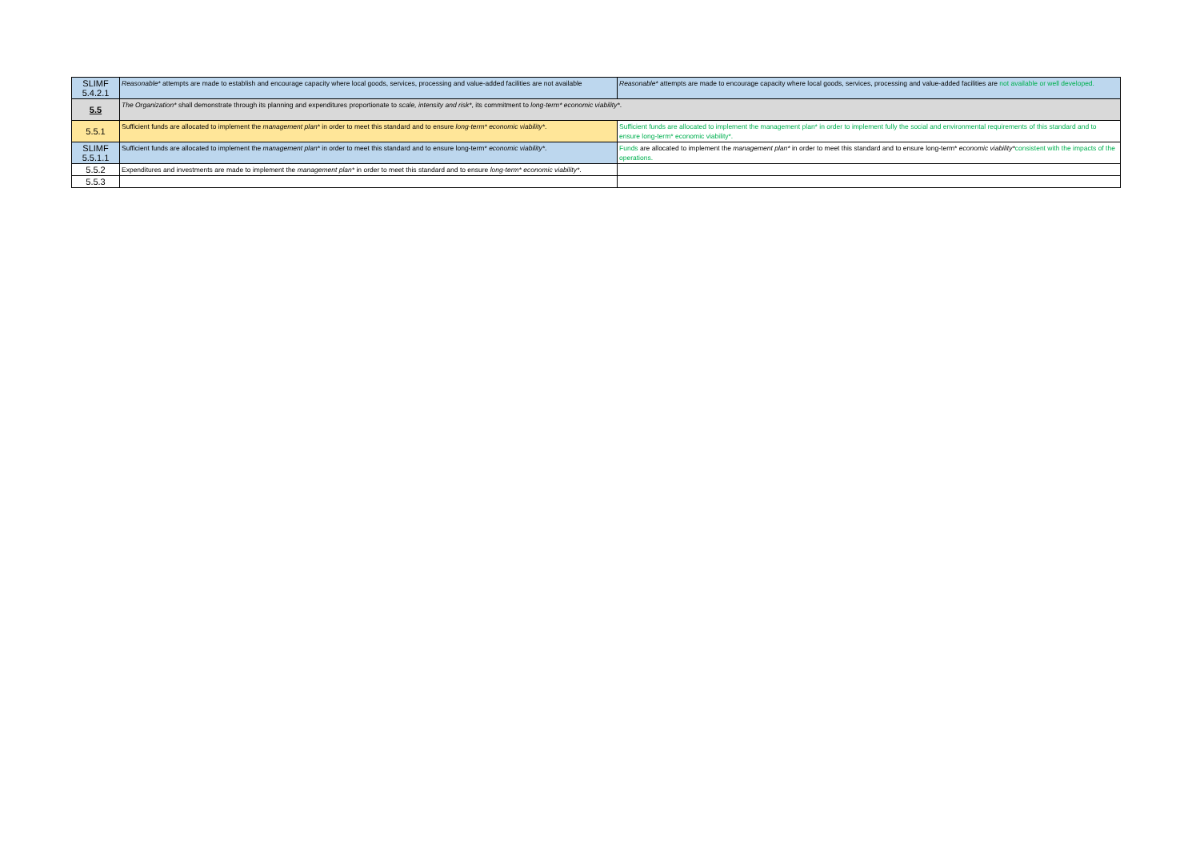| SLIMF 5.4.2.1 | Reasonable* attempts are made to establish and encourage capacity where local goods, services, processing and value-added facilities are not available | Reasonable* attempts are made to encourage capacity where local goods, services, processing and value-added facilities are not available or well developed. |
| 5.5 | The Organization* shall demonstrate through its planning and expenditures proportionate to scale, intensity and risk* , its commitment to long-term* economic viability* . | |
| 5.5.1 | Sufficient funds are allocated to implement the management plan* in order to meet this standard and to ensure long-term* economic viability* . | Sufficient funds are allocated to implement the management plan* in order to implement fully the social and environmental requirements of this standard and to ensure long-term* economic viability*. |
| SLIMF 5.5.1.1 | Sufficient funds are allocated to implement the management plan* in order to meet this standard and to ensure long-term* economic viability* . | Funds are allocated to implement the management plan* in order to meet this standard and to ensure long-term* economic viability* consistent with the impacts of the operations. |
| 5.5.2 | Expenditures and investments are made to implement the management plan* in order to meet this standard and to ensure long-term* economic viability* . | |
| 5.5.3 | | |